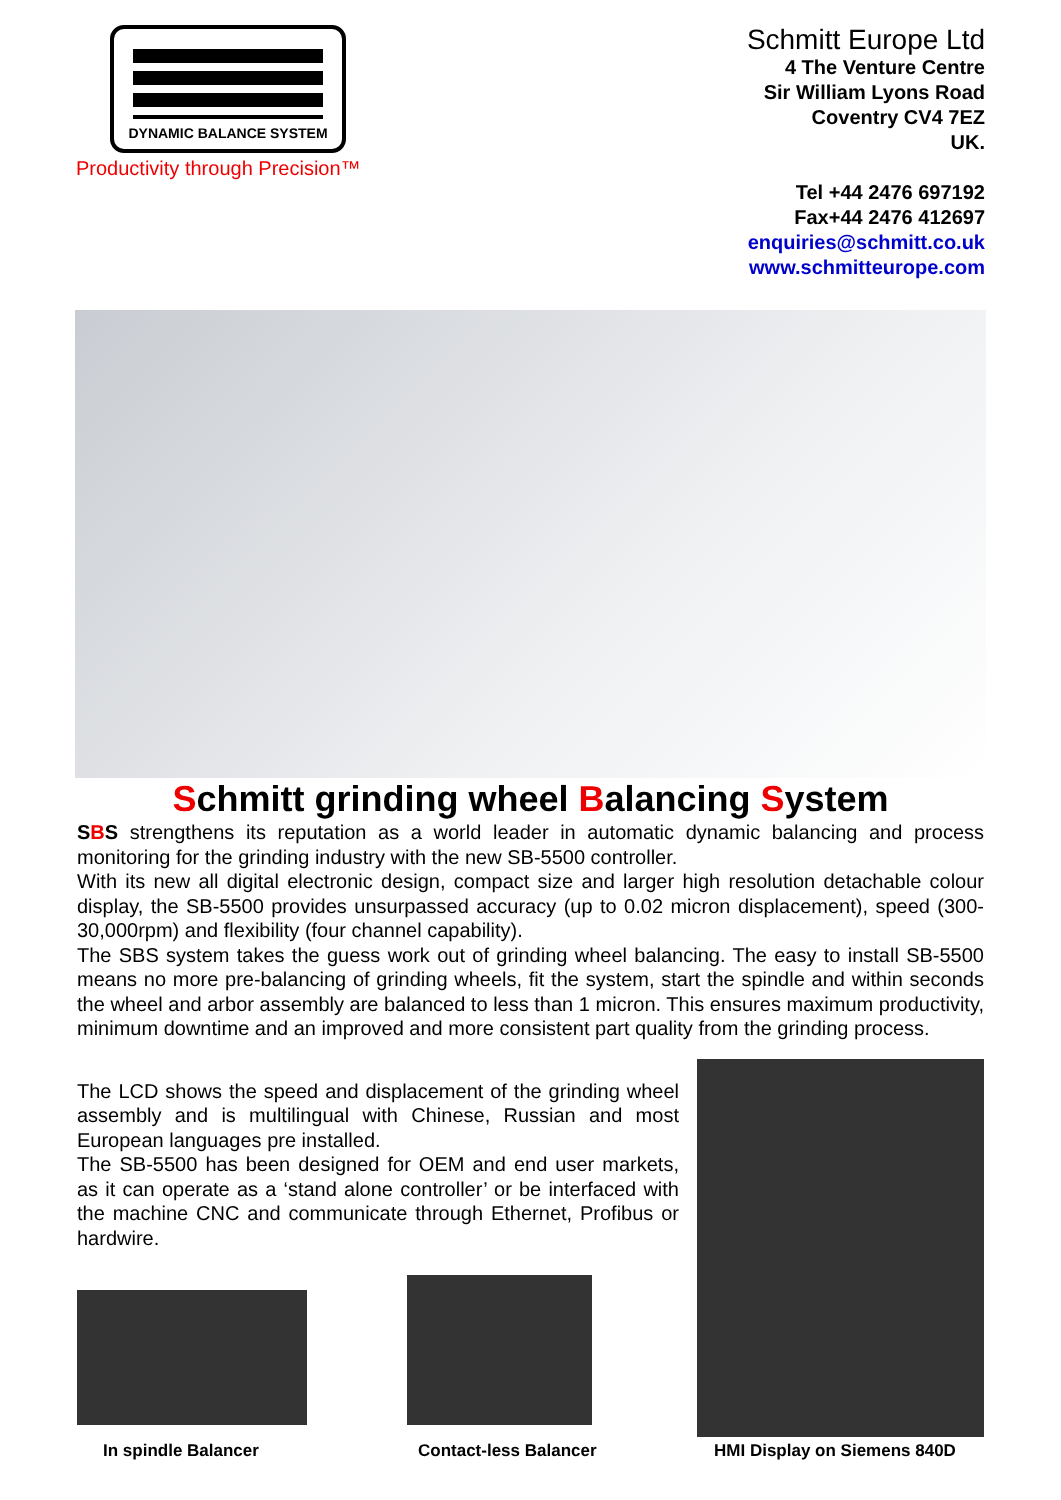DYNAMIC BALANCE SYSTEM
Productivity through Precision™
Schmitt Europe Ltd
4 The Venture Centre
Sir William Lyons Road
Coventry CV4 7EZ
UK.
Tel +44 2476 697192
Fax+44 2476 412697
enquiries@schmitt.co.uk
www.schmitteurope.com
Schmitt grinding wheel Balancing System
SBS strengthens its reputation as a world leader in automatic dynamic balancing and process monitoring for the grinding industry with the new SB-5500 controller.
With its new all digital electronic design, compact size and larger high resolution detachable colour display, the SB-5500 provides unsurpassed accuracy (up to 0.02 micron displacement), speed (300-30,000rpm) and flexibility (four channel capability).
The SBS system takes the guess work out of grinding wheel balancing. The easy to install SB-5500 means no more pre-balancing of grinding wheels, fit the system, start the spindle and within seconds the wheel and arbor assembly are balanced to less than 1 micron. This ensures maximum productivity, minimum downtime and an improved and more consistent part quality from the grinding process.
The LCD shows the speed and displacement of the grinding wheel assembly and is multilingual with Chinese, Russian and most European languages pre installed.
The SB-5500 has been designed for OEM and end user markets, as it can operate as a ‘stand alone controller’ or be interfaced with the machine CNC and communicate through Ethernet, Profibus or hardwire.
In spindle Balancer Contact-less Balancer HMI Display on Siemens 840D